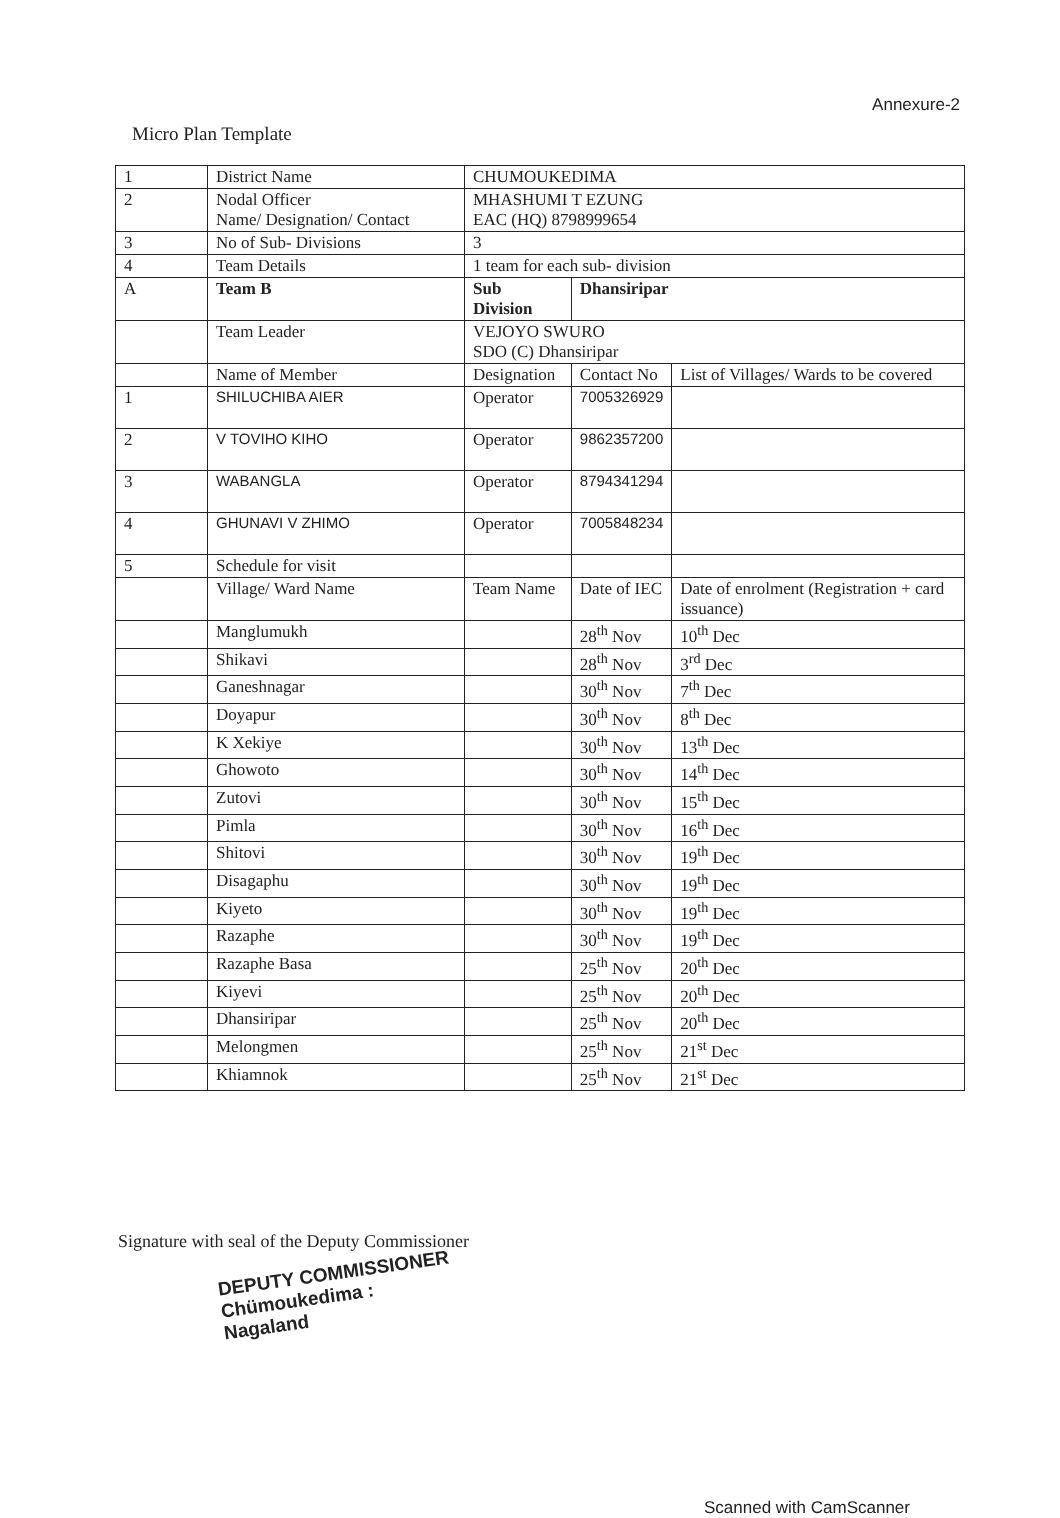Annexure-2
Micro Plan Template
| 1 | District Name | CHUMOUKEDIMA | | |
| 2 | Nodal Officer Name/ Designation/ Contact | MHASHUMI T EZUNG EAC (HQ) 8798999654 | | |
| 3 | No of Sub- Divisions | 3 | | |
| 4 | Team Details | 1 team for each sub- division | | |
| A | Team B | Sub Division | Dhansiripar | |
| | Team Leader | VEJOYO SWURO SDO (C) Dhansiripar | | |
| | Name of Member | Designation | Contact No | List of Villages/ Wards to be covered |
| 1 | SHILUCHIBA AIER | Operator | 7005326929 | |
| 2 | V TOVIHO KIHO | Operator | 9862357200 | |
| 3 | WABANGLA | Operator | 8794341294 | |
| 4 | GHUNAVI V ZHIMO | Operator | 7005848234 | |
| 5 | Schedule for visit | | | |
| | Village/ Ward Name | Team Name | Date of IEC | Date of enrolment (Registration + card issuance) |
| | Manglumukh | | 28<sup>th</sup> Nov | 10<sup>th</sup> Dec |
| | Shikavi | | 28<sup>th</sup> Nov | 3<sup>rd</sup> Dec |
| | Ganeshnagar | | 30<sup>th</sup> Nov | 7<sup>th</sup> Dec |
| | Doyapur | | 30<sup>th</sup> Nov | 8<sup>th</sup> Dec |
| | K Xekiye | | 30<sup>th</sup> Nov | 13<sup>th</sup> Dec |
| | Ghowoto | | 30<sup>th</sup> Nov | 14<sup>th</sup> Dec |
| | Zutovi | | 30<sup>th</sup> Nov | 15<sup>th</sup> Dec |
| | Pimla | | 30<sup>th</sup> Nov | 16<sup>th</sup> Dec |
| | Shitovi | | 30<sup>th</sup> Nov | 19<sup>th</sup> Dec |
| | Disagaphu | | 30<sup>th</sup> Nov | 19<sup>th</sup> Dec |
| | Kiyeto | | 30<sup>th</sup> Nov | 19<sup>th</sup> Dec |
| | Razaphe | | 30<sup>th</sup> Nov | 19<sup>th</sup> Dec |
| | Razaphe Basa | | 25<sup>th</sup> Nov | 20<sup>th</sup> Dec |
| | Kiyevi | | 25<sup>th</sup> Nov | 20<sup>th</sup> Dec |
| | Dhansiripar | | 25<sup>th</sup> Nov | 20<sup>th</sup> Dec |
| | Melongmen | | 25<sup>th</sup> Nov | 21<sup>st</sup> Dec |
| | Khiamnok | | 25<sup>th</sup> Nov | 21<sup>st</sup> Dec |
Signature with seal of the Deputy Commissioner
DEPUTY COMMISSIONER
Chümoukedima : Nagaland
Scanned with CamScanner